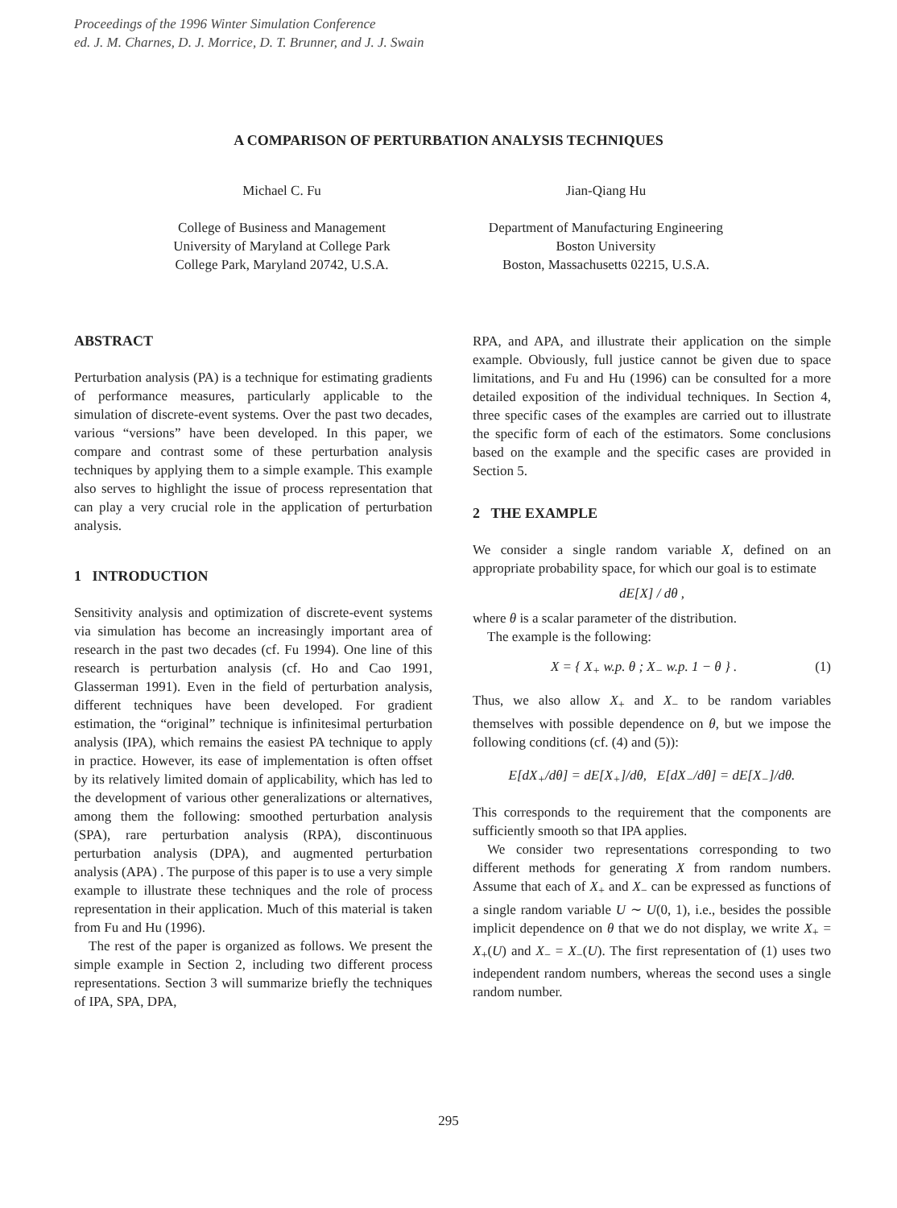Proceedings of the 1996 Winter Simulation Conference
ed. J. M. Charnes, D. J. Morrice, D. T. Brunner, and J. J. Swain
A COMPARISON OF PERTURBATION ANALYSIS TECHNIQUES
Michael C. Fu
College of Business and Management
University of Maryland at College Park
College Park, Maryland 20742, U.S.A.
Jian-Qiang Hu
Department of Manufacturing Engineering
Boston University
Boston, Massachusetts 02215, U.S.A.
ABSTRACT
Perturbation analysis (PA) is a technique for estimating gradients of performance measures, particularly applicable to the simulation of discrete-event systems. Over the past two decades, various “versions” have been developed. In this paper, we compare and contrast some of these perturbation analysis techniques by applying them to a simple example. This example also serves to highlight the issue of process representation that can play a very crucial role in the application of perturbation analysis.
1 INTRODUCTION
Sensitivity analysis and optimization of discrete-event systems via simulation has become an increasingly important area of research in the past two decades (cf. Fu 1994). One line of this research is perturbation analysis (cf. Ho and Cao 1991, Glasserman 1991). Even in the field of perturbation analysis, different techniques have been developed. For gradient estimation, the “original” technique is infinitesimal perturbation analysis (IPA), which remains the easiest PA technique to apply in practice. However, its ease of implementation is often offset by its relatively limited domain of applicability, which has led to the development of various other generalizations or alternatives, among them the following: smoothed perturbation analysis (SPA), rare perturbation analysis (RPA), discontinuous perturbation analysis (DPA), and augmented perturbation analysis (APA) . The purpose of this paper is to use a very simple example to illustrate these techniques and the role of process representation in their application. Much of this material is taken from Fu and Hu (1996).
The rest of the paper is organized as follows. We present the simple example in Section 2, including two different process representations. Section 3 will summarize briefly the techniques of IPA, SPA, DPA,
RPA, and APA, and illustrate their application on the simple example. Obviously, full justice cannot be given due to space limitations, and Fu and Hu (1996) can be consulted for a more detailed exposition of the individual techniques. In Section 4, three specific cases of the examples are carried out to illustrate the specific form of each of the estimators. Some conclusions based on the example and the specific cases are provided in Section 5.
2 THE EXAMPLE
We consider a single random variable X, defined on an appropriate probability space, for which our goal is to estimate
dE[X] / dθ ,
where θ is a scalar parameter of the distribution.
The example is the following:
X = { X<sub>+</sub> w.p. θ ; X<sub>−</sub> w.p. 1 − θ } . (1)
Thus, we also allow X<sub>+</sub> and X<sub>−</sub> to be random variables themselves with possible dependence on θ, but we impose the following conditions (cf. (4) and (5)):
E[dX<sub>+</sub>/dθ] = dE[X<sub>+</sub>]/dθ, E[dX<sub>−</sub>/dθ] = dE[X<sub>−</sub>]/dθ.
This corresponds to the requirement that the components are sufficiently smooth so that IPA applies.
We consider two representations corresponding to two different methods for generating X from random numbers. Assume that each of X<sub>+</sub> and X<sub>−</sub> can be expressed as functions of a single random variable U ∼ U(0, 1), i.e., besides the possible implicit dependence on θ that we do not display, we write X<sub>+</sub> = X<sub>+</sub>(U) and X<sub>−</sub> = X<sub>−</sub>(U). The first representation of (1) uses two independent random numbers, whereas the second uses a single random number.
295